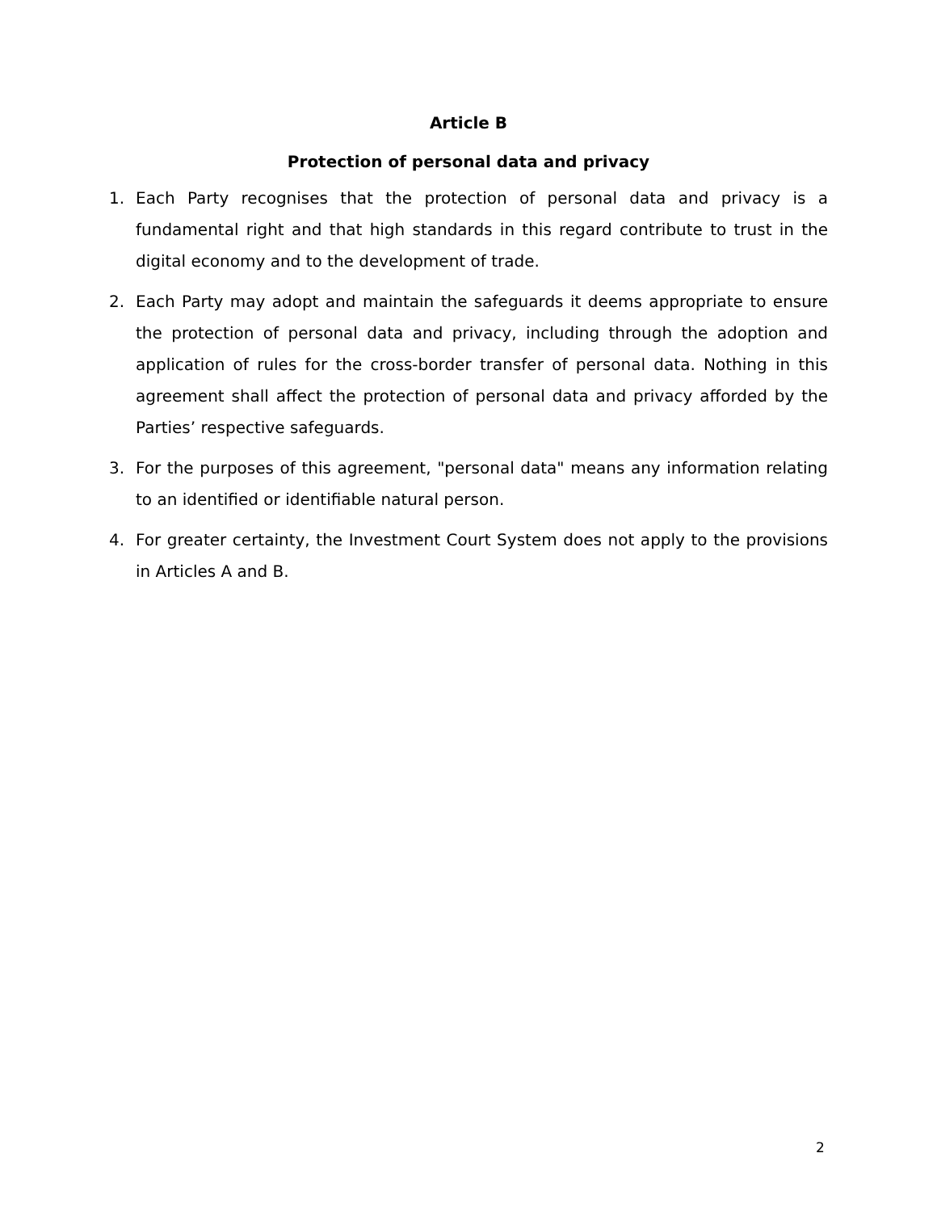Article B
Protection of personal data and privacy
1. Each Party recognises that the protection of personal data and privacy is a fundamental right and that high standards in this regard contribute to trust in the digital economy and to the development of trade.
2. Each Party may adopt and maintain the safeguards it deems appropriate to ensure the protection of personal data and privacy, including through the adoption and application of rules for the cross-border transfer of personal data. Nothing in this agreement shall affect the protection of personal data and privacy afforded by the Parties’ respective safeguards.
3. For the purposes of this agreement, "personal data" means any information relating to an identified or identifiable natural person.
4. For greater certainty, the Investment Court System does not apply to the provisions in Articles A and B.
2